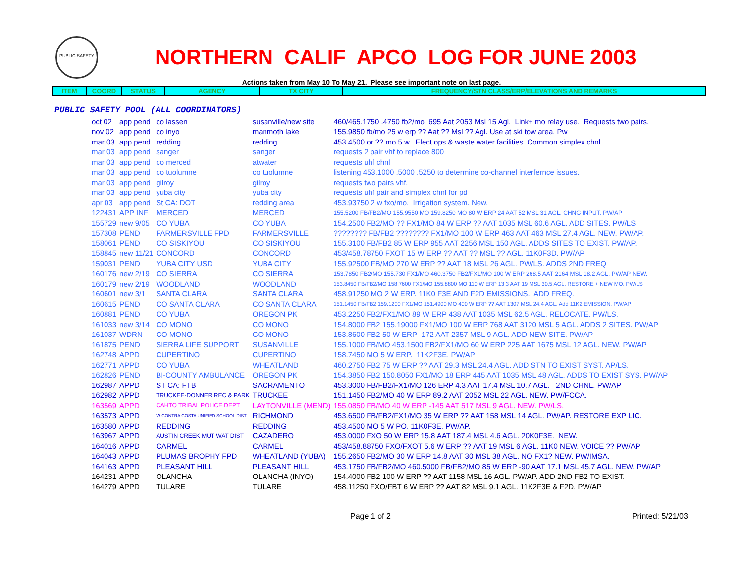PUBLIC SAFETY
NORTHERN CALIF APCO LOG FOR JUNE 2003
Actions taken from May 10 To May 21. Please see important note on last page.
| ITEM | COORD | STATUS | AGENCY | TX CITY | FREQUENCY/STN CLASS/ERP/ELEVATIONS AND REMARKS |
| --- | --- | --- | --- | --- | --- |
PUBLIC SAFETY POOL (ALL COORDINATORS)
| oct 02 | app pend | co lassen | susanville/new site | 460/465.1750 .4750 fb2/mo 695 Aat 2053 Msl 15 Agl. Link+ mo relay use. Requests two pairs. |
| nov 02 | app pend | co inyo | manmoth lake | 155.9850 fb/mo 25 w erp ?? Aat ?? Msl ?? Agl. Use at ski tow area. Pw |
| mar 03 | app pend | redding | redding | 453.4500 or ?? mo 5 w. Elect ops & waste water facilities. Common simplex chnl. |
| mar 03 | app pend | sanger | sanger | requests 2 pair vhf to replace 800 |
| mar 03 | app pend | co merced | atwater | requests uhf chnl |
| mar 03 | app pend | co tuolumne | co tuolumne | listening 453.1000 .5000 .5250 to determine co-channel interfernce issues. |
| mar 03 | app pend | gilroy | gilroy | requests two pairs vhf. |
| mar 03 | app pend | yuba city | yuba city | requests uhf pair and simplex chnl for pd |
| apr 03 | app pend | St CA: DOT | redding area | 453.93750 2 w fxo/mo. Irrigation system. New. |
| 122431 | APP INF | MERCED | MERCED | 155.5200 FB/FB2/MO 155.9550 MO 159.8250 MO 80 W ERP 24 AAT 52 MSL 31 AGL. CHNG INPUT. PW/AP |
| 155729 | new 9/05 | CO YUBA | CO YUBA | 154.2500 FB2/MO ?? FX1/MO 84 W ERP ?? AAT 1035 MSL 60.6 AGL. ADD SITES. PW/LS |
| 157308 | PEND | FARMERSVILLE FPD | FARMERSVILLE | ???????? FB/FB2 ???????? FX1/MO 100 W ERP 463 AAT 463 MSL 27.4 AGL. NEW. PW/AP. |
| 158061 | PEND | CO SISKIYOU | CO SISKIYOU | 155.3100 FB/FB2 85 W ERP 955 AAT 2256 MSL 150 AGL. ADDS SITES TO EXIST. PW/AP. |
| 158845 | new 11/21 | CONCORD | CONCORD | 453/458.78750 FXOT 15 W ERP ?? AAT ?? MSL ?? AGL. 11K0F3D. PW/AP |
| 159031 | PEND | YUBA CITY USD | YUBA CITY | 155.92500 FB/MO 270 W ERP ?? AAT 18 MSL 26 AGL. PW/LS. ADDS 2ND FREQ |
| 160176 | new 2/19 | CO SIERRA | CO SIERRA | 153.7850 FB2/MO 155.730 FX1/MO 460.3750 FB2/FX1/MO 100 W ERP 268.5 AAT 2164 MSL 18.2 AGL. PW/AP NEW. |
| 160179 | new 2/19 | WOODLAND | WOODLAND | 153.8450 FB/FB2/MO 158.7600 FX1/MO 155.8800 MO 110 W ERP 13.3 AAT 19 MSL 30.5 AGL. RESTORE + NEW MO. PW/LS |
| 160601 | new 3/1 | SANTA CLARA | SANTA CLARA | 458.91250 MO 2 W ERP. 11K0 F3E AND F2D EMISSIONS. ADD FREQ. |
| 160615 | PEND | CO SANTA CLARA | CO SANTA CLARA | 151.1450 FB/FB2 159.1200 FX1/MO 151.4900 MO 400 W ERP ?? AAT 1307 MSL 24.4 AGL. Add 11K2 EMISSION. PW/AP |
| 160881 | PEND | CO YUBA | OREGON PK | 453.2250 FB2/FX1/MO 89 W ERP 438 AAT 1035 MSL 62.5 AGL. RELOCATE. PW/LS. |
| 161033 | new 3/14 | CO MONO | CO MONO | 154.8000 FB2 155.19000 FX1/MO 100 W ERP 768 AAT 3120 MSL 5 AGL. ADDS 2 SITES. PW/AP |
| 161037 | WDRN | CO MONO | CO MONO | 153.8600 FB2 50 W ERP -172 AAT 2357 MSL 9 AGL. ADD NEW SITE. PW/AP |
| 161875 | PEND | SIERRA LIFE SUPPORT | SUSANVILLE | 155.1000 FB/MO 453.1500 FB2/FX1/MO 60 W ERP 225 AAT 1675 MSL 12 AGL. NEW. PW/AP |
| 162748 | APPD | CUPERTINO | CUPERTINO | 158.7450 MO 5 W ERP. 11K2F3E. PW/AP |
| 162771 | APPD | CO YUBA | WHEATLAND | 460.2750 FB2 75 W ERP ?? AAT 29.3 MSL 24.4 AGL. ADD STN TO EXIST SYST. AP/LS. |
| 162826 | PEND | BI-COUNTY AMBULANCE | OREGON PK | 154.3850 FB2 150.8050 FX1/MO 18 ERP 445 AAT 1035 MSL 48 AGL. ADDS TO EXIST SYS. PW/AP |
| 162987 | APPD | ST CA: FTB | SACRAMENTO | 453.3000 FB/FB2/FX1/MO 126 ERP 4.3 AAT 17.4 MSL 10.7 AGL. 2ND CHNL. PW/AP |
| 162982 | APPD | TRUCKEE-DONNER REC & PARK | TRUCKEE | 151.1450 FB2/MO 40 W ERP 89.2 AAT 2052 MSL 22 AGL. NEW. PW/FCCA. |
| 163569 | APPD | CAHTO TRIBAL POLICE DEPT | LAYTONVILLE (MEND) | 155.0850 FB/MO 40 W ERP -145 AAT 517 MSL 9 AGL. NEW. PW/LS. |
| 163573 | APPD | W CONTRA COSTA UNIFIED SCHOOL DIST | RICHMOND | 453.6500 FB/FB2/FX1/MO 35 W ERP ?? AAT 158 MSL 14 AGL. PW/AP. RESTORE EXP LIC. |
| 163580 | APPD | REDDING | REDDING | 453.4500 MO 5 W PO. 11K0F3E. PW/AP. |
| 163967 | APPD | AUSTIN CREEK MUT WAT DIST | CAZADERO | 453.0000 FXO 50 W ERP 15.8 AAT 187.4 MSL 4.6 AGL. 20K0F3E. NEW. |
| 164016 | APPD | CARMEL | CARMEL | 453/458.88750 FXO/FXOT 5.6 W ERP ?? AAT 19 MSL 6 AGL. 11K0 NEW. VOICE ?? PW/AP |
| 164043 | APPD | PLUMAS BROPHY FPD | WHEATLAND (YUBA) | 155.2650 FB2/MO 30 W ERP 14.8 AAT 30 MSL 38 AGL. NO FX1? NEW. PW/IMSA. |
| 164163 | APPD | PLEASANT HILL | PLEASANT HILL | 453.1750 FB/FB2/MO 460.5000 FB/FB2/MO 85 W ERP -90 AAT 17.1 MSL 45.7 AGL. NEW. PW/AP |
| 164231 | APPD | OLANCHA | OLANCHA (INYO) | 154.4000 FB2 100 W ERP ?? AAT 1158 MSL 16 AGL. PW/AP. ADD 2ND FB2 TO EXIST. |
| 164279 | APPD | TULARE | TULARE | 458.11250 FXO/FBT 6 W ERP ?? AAT 82 MSL 9.1 AGL. 11K2F3E & F2D. PW/AP |
Page 1 of 2 Printed: 5/21/03